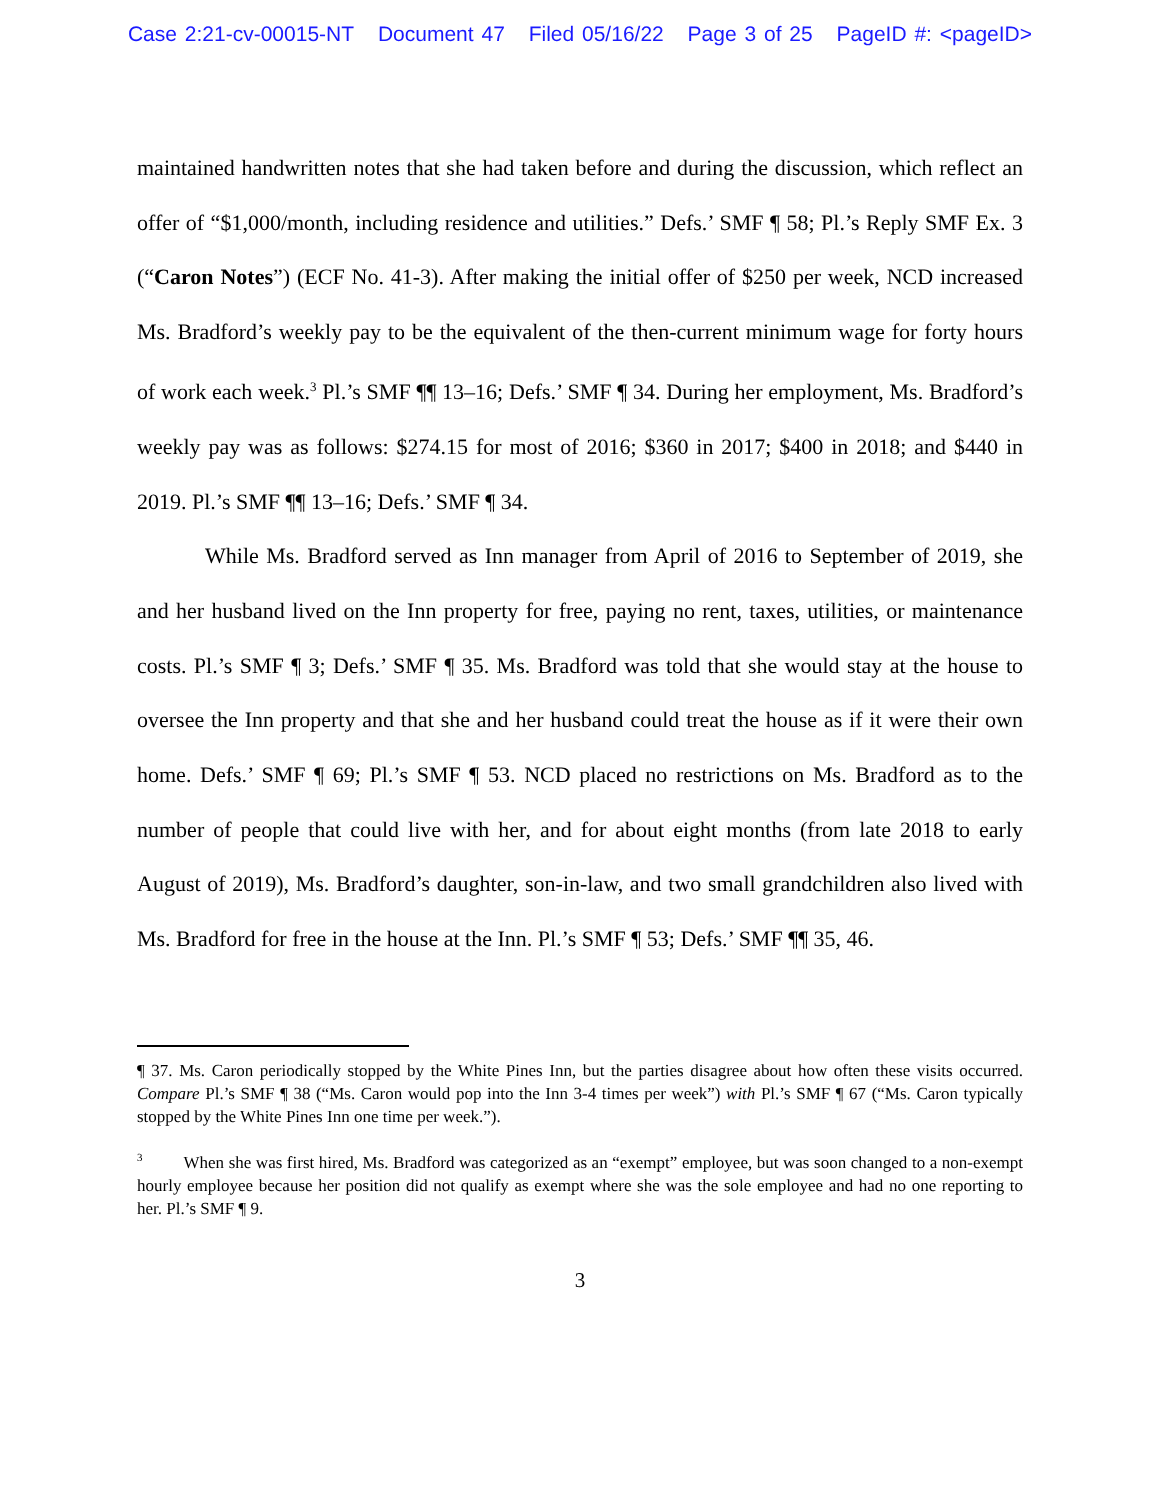Case 2:21-cv-00015-NT Document 47 Filed 05/16/22 Page 3 of 25 PageID #: <pageID>
maintained handwritten notes that she had taken before and during the discussion, which reflect an offer of “$1,000/month, including residence and utilities.” Defs.’ SMF ¶ 58; Pl.’s Reply SMF Ex. 3 (“Caron Notes”) (ECF No. 41-3). After making the initial offer of $250 per week, NCD increased Ms. Bradford’s weekly pay to be the equivalent of the then-current minimum wage for forty hours of work each week.<sup>3</sup> Pl.’s SMF ¶¶ 13–16; Defs.’ SMF ¶ 34. During her employment, Ms. Bradford’s weekly pay was as follows: $274.15 for most of 2016; $360 in 2017; $400 in 2018; and $440 in 2019. Pl.’s SMF ¶¶ 13–16; Defs.’ SMF ¶ 34.
While Ms. Bradford served as Inn manager from April of 2016 to September of 2019, she and her husband lived on the Inn property for free, paying no rent, taxes, utilities, or maintenance costs. Pl.’s SMF ¶ 3; Defs.’ SMF ¶ 35. Ms. Bradford was told that she would stay at the house to oversee the Inn property and that she and her husband could treat the house as if it were their own home. Defs.’ SMF ¶ 69; Pl.’s SMF ¶ 53. NCD placed no restrictions on Ms. Bradford as to the number of people that could live with her, and for about eight months (from late 2018 to early August of 2019), Ms. Bradford’s daughter, son-in-law, and two small grandchildren also lived with Ms. Bradford for free in the house at the Inn. Pl.’s SMF ¶ 53; Defs.’ SMF ¶¶ 35, 46.
¶ 37. Ms. Caron periodically stopped by the White Pines Inn, but the parties disagree about how often these visits occurred. Compare Pl.’s SMF ¶ 38 (“Ms. Caron would pop into the Inn 3-4 times per week”) with Pl.’s SMF ¶ 67 (“Ms. Caron typically stopped by the White Pines Inn one time per week.”).
<sup>3</sup> When she was first hired, Ms. Bradford was categorized as an “exempt” employee, but was soon changed to a non-exempt hourly employee because her position did not qualify as exempt where she was the sole employee and had no one reporting to her. Pl.’s SMF ¶ 9.
3